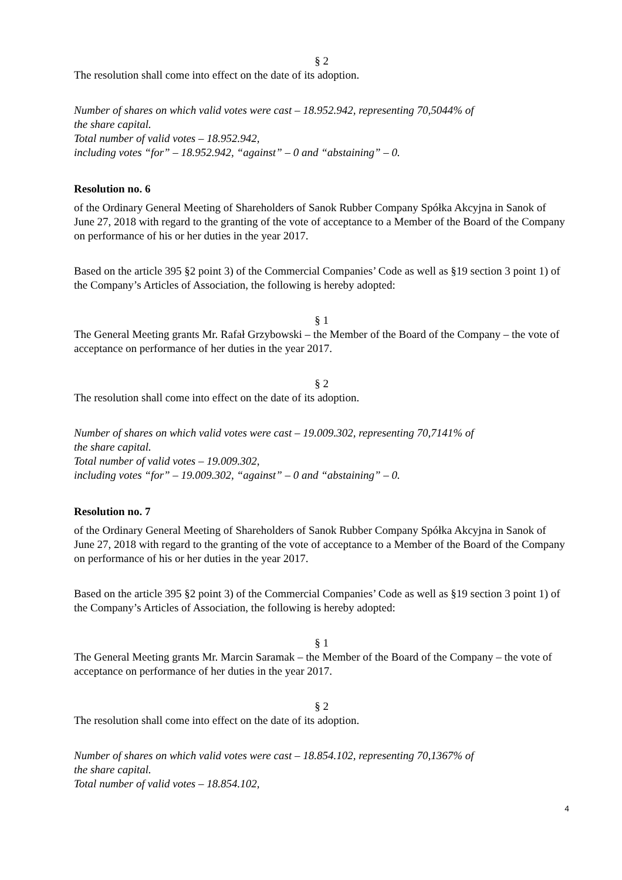§ 2
The resolution shall come into effect on the date of its adoption.
Number of shares on which valid votes were cast – 18.952.942, representing 70,5044% of
the share capital.
Total number of valid votes – 18.952.942,
including votes “for” – 18.952.942, “against” – 0 and “abstaining” – 0.
Resolution no. 6
of the Ordinary General Meeting of Shareholders of Sanok Rubber Company Spółka Akcyjna in Sanok of June 27, 2018 with regard to the granting of the vote of acceptance to a Member of the Board of the Company on performance of his or her duties in the year 2017.
Based on the article 395 §2 point 3) of the Commercial Companies’ Code as well as §19 section 3 point 1) of the Company’s Articles of Association, the following is hereby adopted:
§ 1
The General Meeting grants Mr. Rafał Grzybowski – the Member of the Board of the Company – the vote of acceptance on performance of her duties in the year 2017.
§ 2
The resolution shall come into effect on the date of its adoption.
Number of shares on which valid votes were cast – 19.009.302, representing 70,7141% of
the share capital.
Total number of valid votes – 19.009.302,
including votes “for” – 19.009.302, “against” – 0 and “abstaining” – 0.
Resolution no. 7
of the Ordinary General Meeting of Shareholders of Sanok Rubber Company Spółka Akcyjna in Sanok of June 27, 2018 with regard to the granting of the vote of acceptance to a Member of the Board of the Company on performance of his or her duties in the year 2017.
Based on the article 395 §2 point 3) of the Commercial Companies’ Code as well as §19 section 3 point 1) of the Company’s Articles of Association, the following is hereby adopted:
§ 1
The General Meeting grants Mr. Marcin Saramak – the Member of the Board of the Company – the vote of acceptance on performance of her duties in the year 2017.
§ 2
The resolution shall come into effect on the date of its adoption.
Number of shares on which valid votes were cast – 18.854.102, representing 70,1367% of
the share capital.
Total number of valid votes – 18.854.102,
4